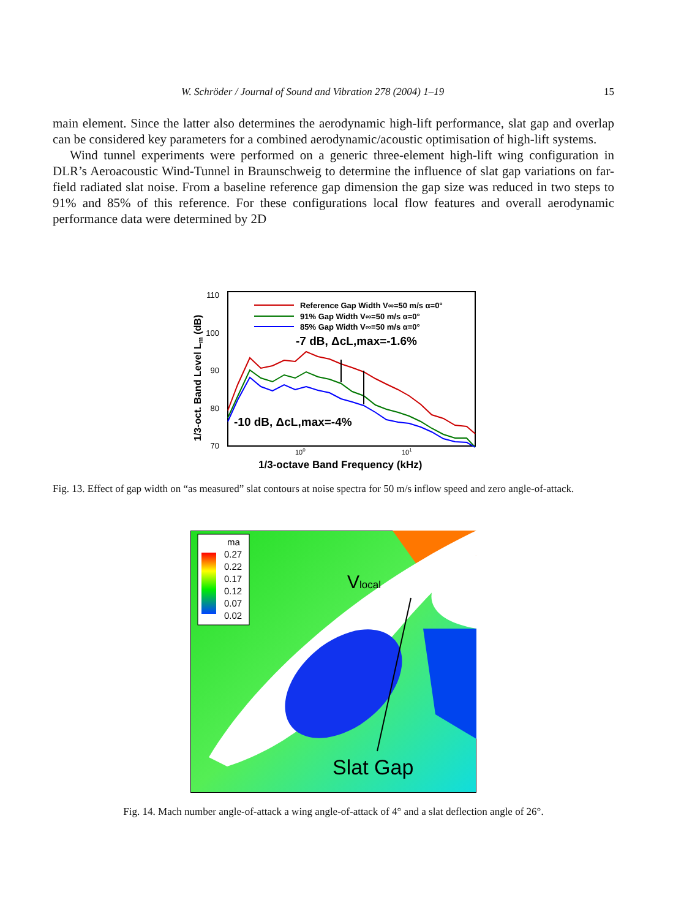W. Schröder / Journal of Sound and Vibration 278 (2004) 1–19 15
main element. Since the latter also determines the aerodynamic high-lift performance, slat gap and overlap can be considered key parameters for a combined aerodynamic/acoustic optimisation of high-lift systems.
Wind tunnel experiments were performed on a generic three-element high-lift wing configuration in DLR’s Aeroacoustic Wind-Tunnel in Braunschweig to determine the influence of slat gap variations on far-field radiated slat noise. From a baseline reference gap dimension the gap size was reduced in two steps to 91% and 85% of this reference. For these configurations local flow features and overall aerodynamic performance data were determined by 2D
110
100
90
80
70
100
101
1/3-oct. Band Level Lm (dB)
1/3-octave Band Frequency (kHz)
Reference Gap Width V∞=50 m/s α=0°
91% Gap Width V∞=50 m/s α=0°
85% Gap Width V∞=50 m/s α=0°
-7 dB, ΔcL,max=-1.6%
-10 dB, ΔcL,max=-4%
Fig. 13. Effect of gap width on “as measured” slat contours at noise spectra for 50 m/s inflow speed and zero angle-of-attack.
ma
0.27
0.22
0.17
0.12
0.07
0.02
Vlocal
Slat Gap
Fig. 14. Mach number angle-of-attack a wing angle-of-attack of 4° and a slat deflection angle of 26°.